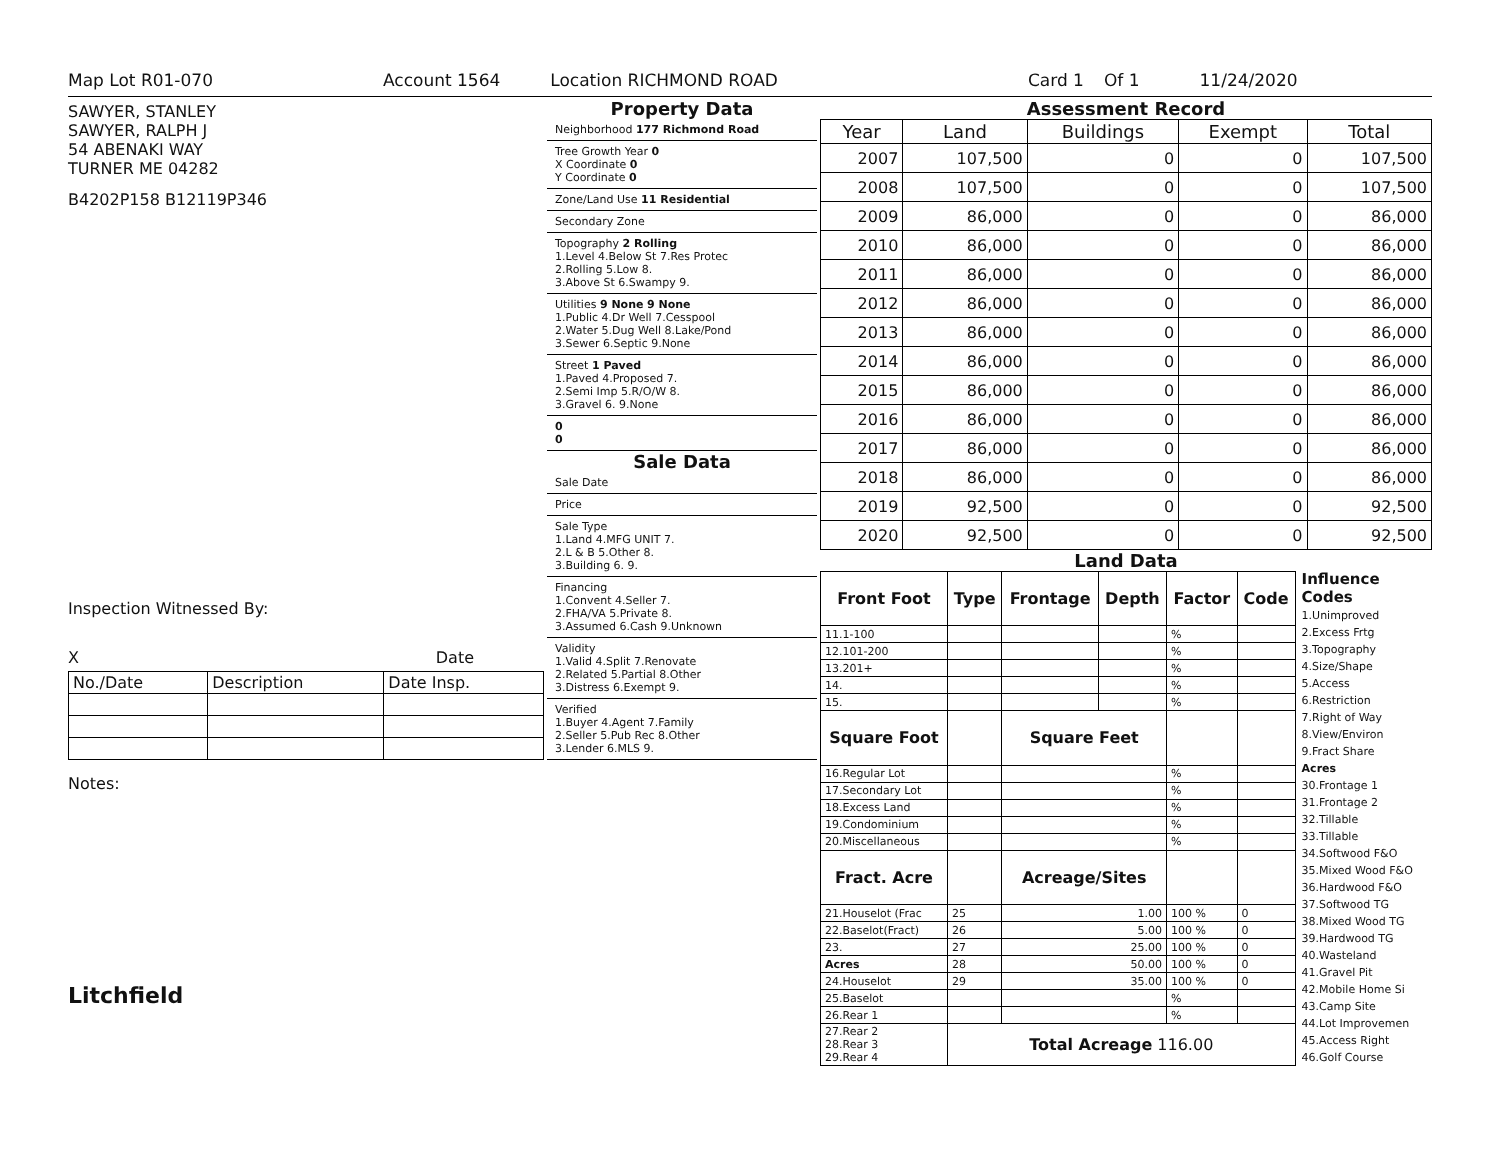Map Lot R01-070 Account 1564 Location RICHMOND ROAD Card 1 Of 1 11/24/2020
SAWYER, STANLEY
SAWYER, RALPH J
54 ABENAKI WAY
TURNER ME 04282
B4202P158 B12119P346
Inspection Witnessed By:
X Date
| No./Date | Description | Date Insp. |
Notes:
Litchfield
Property Data
Neighborhood 177 Richmond Road
Tree Growth Year 0
X Coordinate 0
Y Coordinate 0
Zone/Land Use 11 Residential
Secondary Zone
Topography 2 Rolling
1.Level 4.Below St 7.Res Protec
2.Rolling 5.Low 8.
3.Above St 6.Swampy 9.
Utilities 9 None 9 None
1.Public 4.Dr Well 7.Cesspool
2.Water 5.Dug Well 8.Lake/Pond
3.Sewer 6.Septic 9.None
Street 1 Paved
1.Paved 4.Proposed 7.
2.Semi Imp 5.R/O/W 8.
3.Gravel 6. 9.None
0
0
Sale Data
Sale Date
Price
Sale Type
1.Land 4.MFG UNIT 7.
2.L & B 5.Other 8.
3.Building 6. 9.
Financing
1.Convent 4.Seller 7.
2.FHA/VA 5.Private 8.
3.Assumed 6.Cash 9.Unknown
Validity
1.Valid 4.Split 7.Renovate
2.Related 5.Partial 8.Other
3.Distress 6.Exempt 9.
Verified
1.Buyer 4.Agent 7.Family
2.Seller 5.Pub Rec 8.Other
3.Lender 6.MLS 9.
Assessment Record
| Year | Land | Buildings | Exempt | Total |
| --- | --- | --- | --- | --- |
| 2007 | 107,500 | 0 | 0 | 107,500 |
| 2008 | 107,500 | 0 | 0 | 107,500 |
| 2009 | 86,000 | 0 | 0 | 86,000 |
| 2010 | 86,000 | 0 | 0 | 86,000 |
| 2011 | 86,000 | 0 | 0 | 86,000 |
| 2012 | 86,000 | 0 | 0 | 86,000 |
| 2013 | 86,000 | 0 | 0 | 86,000 |
| 2014 | 86,000 | 0 | 0 | 86,000 |
| 2015 | 86,000 | 0 | 0 | 86,000 |
| 2016 | 86,000 | 0 | 0 | 86,000 |
| 2017 | 86,000 | 0 | 0 | 86,000 |
| 2018 | 86,000 | 0 | 0 | 86,000 |
| 2019 | 92,500 | 0 | 0 | 92,500 |
| 2020 | 92,500 | 0 | 0 | 92,500 |
Land Data
| Front Foot | Type | Frontage | Depth | Factor | Code |
| --- | --- | --- | --- | --- | --- |
| 11.1-100 | | | | % | |
| 12.101-200 | | | | % | |
| 13.201+ | | | | % | |
| 14. | | | | % | |
| 15. | | | | % | |
| Square Foot | | Square Feet | | | |
| 16.Regular Lot | | | | % | |
| 17.Secondary Lot | | | | % | |
| 18.Excess Land | | | | % | |
| 19.Condominium | | | | % | |
| 20.Miscellaneous | | | | % | |
| Fract. Acre | | Acreage/Sites | | | |
| 21.Houselot (Frac | 25 | 1.00 | | 100 % | 0 |
| 22.Baselot(Fract) | 26 | 5.00 | | 100 % | 0 |
| 23. | 27 | 25.00 | | 100 % | 0 |
| Acres | 28 | 50.00 | | 100 % | 0 |
| 24.Houselot | 29 | 35.00 | | 100 % | 0 |
| 25.Baselot | | | | % | |
| 26.Rear 1 | | | | % | |
| 27.Rear 2 28.Rear 3 29.Rear 4 | Total Acreage 116.00 | | | | |
Influence Codes
1.Unimproved
2.Excess Frtg
3.Topography
4.Size/Shape
5.Access
6.Restriction
7.Right of Way
8.View/Environ
9.Fract Share
Acres
30.Frontage 1
31.Frontage 2
32.Tillable
33.Tillable
34.Softwood F&O
35.Mixed Wood F&O
36.Hardwood F&O
37.Softwood TG
38.Mixed Wood TG
39.Hardwood TG
40.Wasteland
41.Gravel Pit
42.Mobile Home Si
43.Camp Site
44.Lot Improvemen
45.Access Right
46.Golf Course